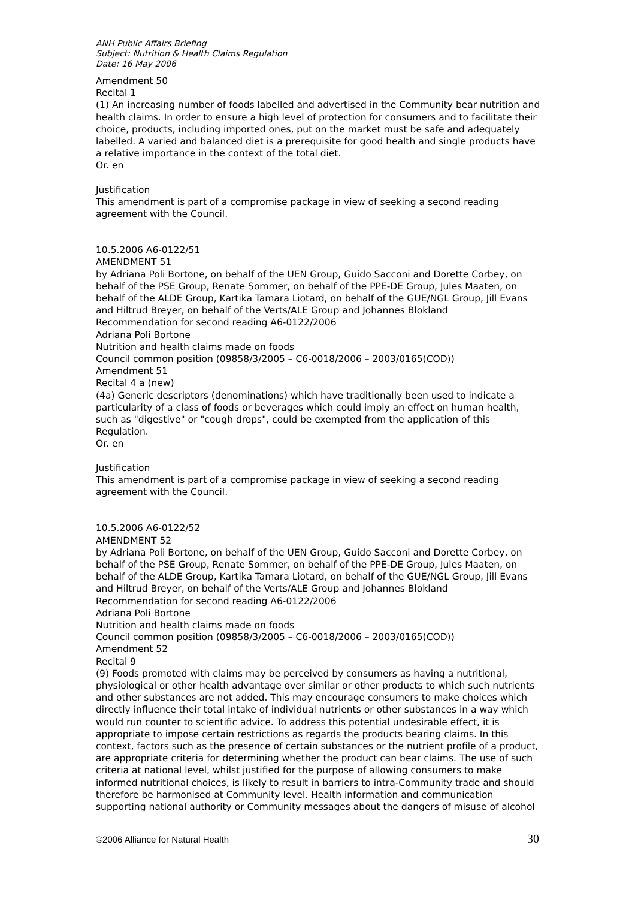ANH Public Affairs Briefing
Subject: Nutrition & Health Claims Regulation
Date: 16 May 2006
Amendment 50
Recital 1
(1) An increasing number of foods labelled and advertised in the Community bear nutrition and health claims. In order to ensure a high level of protection for consumers and to facilitate their choice, products, including imported ones, put on the market must be safe and adequately labelled. A varied and balanced diet is a prerequisite for good health and single products have a relative importance in the context of the total diet.
Or. en
Justification
This amendment is part of a compromise package in view of seeking a second reading agreement with the Council.
10.5.2006 A6-0122/51
AMENDMENT 51
by Adriana Poli Bortone, on behalf of the UEN Group, Guido Sacconi and Dorette Corbey, on behalf of the PSE Group, Renate Sommer, on behalf of the PPE-DE Group, Jules Maaten, on behalf of the ALDE Group, Kartika Tamara Liotard, on behalf of the GUE/NGL Group, Jill Evans and Hiltrud Breyer, on behalf of the Verts/ALE Group and Johannes Blokland
Recommendation for second reading A6-0122/2006
Adriana Poli Bortone
Nutrition and health claims made on foods
Council common position (09858/3/2005 – C6-0018/2006 – 2003/0165(COD))
Amendment 51
Recital 4 a (new)
(4a) Generic descriptors (denominations) which have traditionally been used to indicate a particularity of a class of foods or beverages which could imply an effect on human health, such as "digestive" or "cough drops", could be exempted from the application of this Regulation.
Or. en
Justification
This amendment is part of a compromise package in view of seeking a second reading agreement with the Council.
10.5.2006 A6-0122/52
AMENDMENT 52
by Adriana Poli Bortone, on behalf of the UEN Group, Guido Sacconi and Dorette Corbey, on behalf of the PSE Group, Renate Sommer, on behalf of the PPE-DE Group, Jules Maaten, on behalf of the ALDE Group, Kartika Tamara Liotard, on behalf of the GUE/NGL Group, Jill Evans and Hiltrud Breyer, on behalf of the Verts/ALE Group and Johannes Blokland
Recommendation for second reading A6-0122/2006
Adriana Poli Bortone
Nutrition and health claims made on foods
Council common position (09858/3/2005 – C6-0018/2006 – 2003/0165(COD))
Amendment 52
Recital 9
(9) Foods promoted with claims may be perceived by consumers as having a nutritional, physiological or other health advantage over similar or other products to which such nutrients and other substances are not added. This may encourage consumers to make choices which directly influence their total intake of individual nutrients or other substances in a way which would run counter to scientific advice. To address this potential undesirable effect, it is appropriate to impose certain restrictions as regards the products bearing claims. In this context, factors such as the presence of certain substances or the nutrient profile of a product, are appropriate criteria for determining whether the product can bear claims. The use of such criteria at national level, whilst justified for the purpose of allowing consumers to make informed nutritional choices, is likely to result in barriers to intra-Community trade and should therefore be harmonised at Community level. Health information and communication supporting national authority or Community messages about the dangers of misuse of alcohol
©2006 Alliance for Natural Health 30